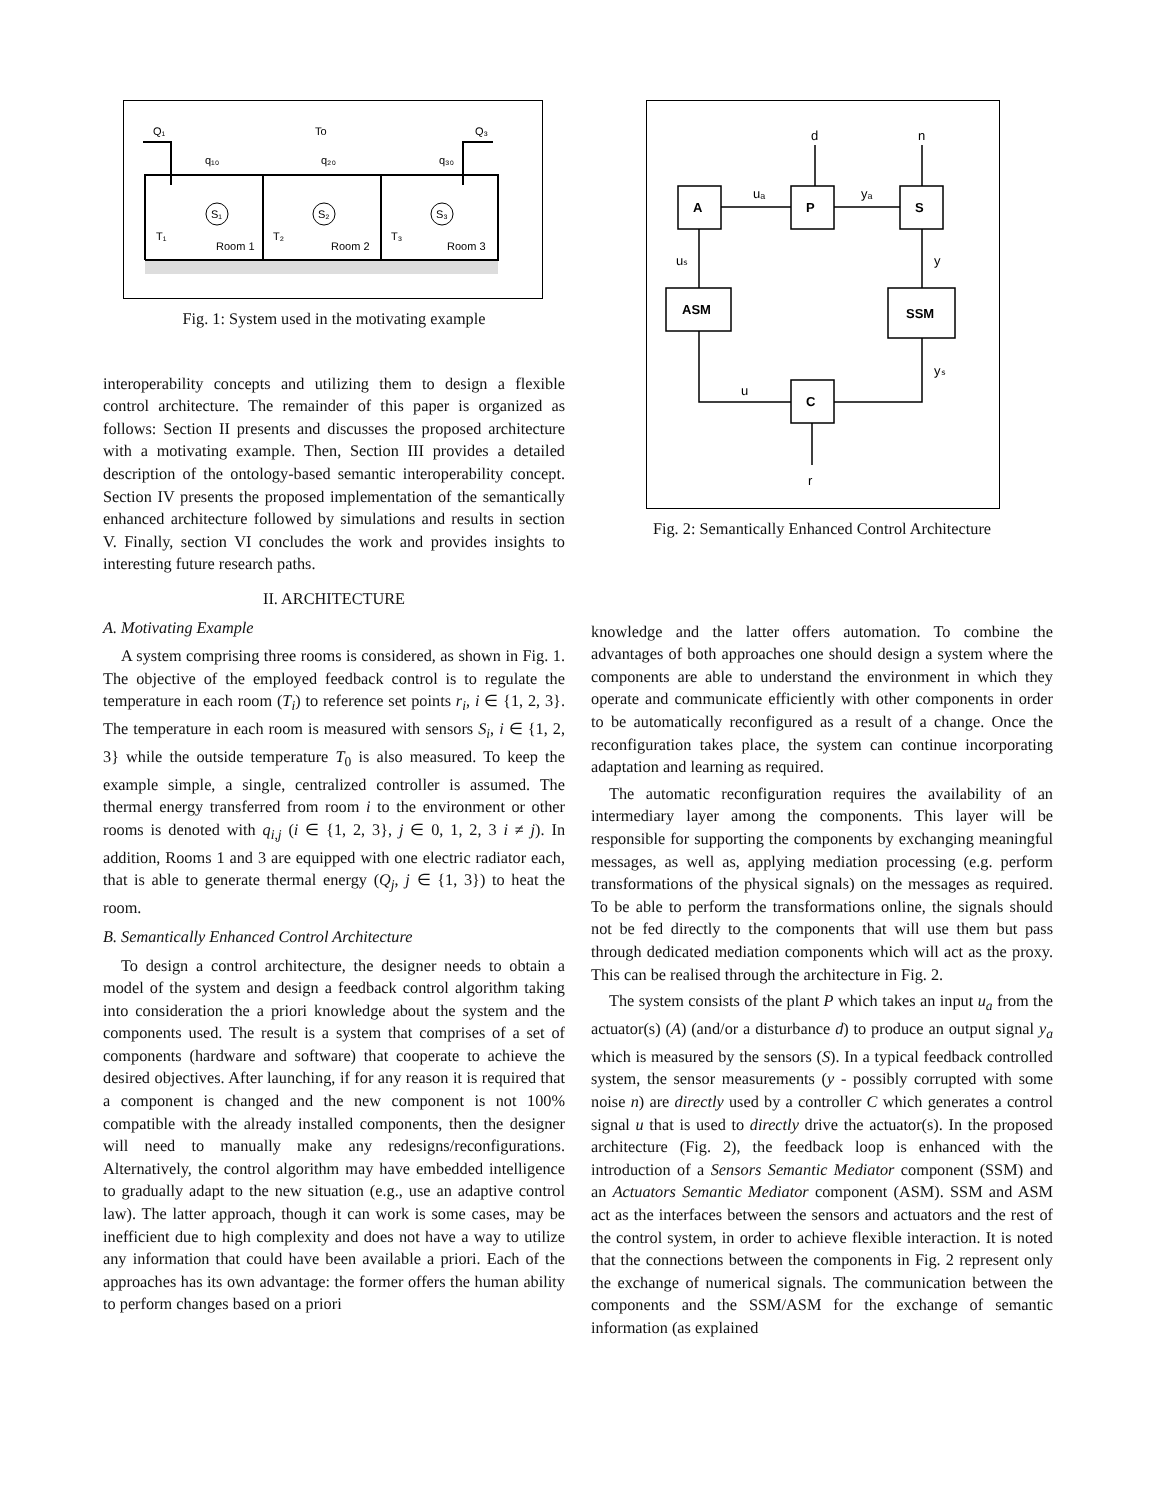Q₁
To
Q₃
q₁₀
q₂₀
q₃₀
T₁
T₂
T₃
Room 1
Room 2
Room 3
S₁
S₂
S₃
Fig. 1: System used in the motivating example
interoperability concepts and utilizing them to design a flexible control architecture. The remainder of this paper is organized as follows: Section II presents and discusses the proposed architecture with a motivating example. Then, Section III provides a detailed description of the ontology-based semantic interoperability concept. Section IV presents the proposed implementation of the semantically enhanced architecture followed by simulations and results in section V. Finally, section VI concludes the work and provides insights to interesting future research paths.
II. ARCHITECTURE
A. Motivating Example
A system comprising three rooms is considered, as shown in Fig. 1. The objective of the employed feedback control is to regulate the temperature in each room (T<sub>i</sub>) to reference set points r<sub>i</sub>, i ∈ {1, 2, 3}. The temperature in each room is measured with sensors S<sub>i</sub>, i ∈ {1, 2, 3} while the outside temperature T<sub>0</sub> is also measured. To keep the example simple, a single, centralized controller is assumed. The thermal energy transferred from room i to the environment or other rooms is denoted with q<sub>i,j</sub> (i ∈ {1, 2, 3}, j ∈ 0, 1, 2, 3 i ≠ j). In addition, Rooms 1 and 3 are equipped with one electric radiator each, that is able to generate thermal energy (Q<sub>j</sub>, j ∈ {1, 3}) to heat the room.
B. Semantically Enhanced Control Architecture
To design a control architecture, the designer needs to obtain a model of the system and design a feedback control algorithm taking into consideration the a priori knowledge about the system and the components used. The result is a system that comprises of a set of components (hardware and software) that cooperate to achieve the desired objectives. After launching, if for any reason it is required that a component is changed and the new component is not 100% compatible with the already installed components, then the designer will need to manually make any redesigns/reconfigurations. Alternatively, the control algorithm may have embedded intelligence to gradually adapt to the new situation (e.g., use an adaptive control law). The latter approach, though it can work is some cases, may be inefficient due to high complexity and does not have a way to utilize any information that could have been available a priori. Each of the approaches has its own advantage: the former offers the human ability to perform changes based on a priori
A
P
S
ASM
SSM
C
d
n
uₐ
yₐ
uₛ
y
yₛ
u
r
Fig. 2: Semantically Enhanced Control Architecture
knowledge and the latter offers automation. To combine the advantages of both approaches one should design a system where the components are able to understand the environment in which they operate and communicate efficiently with other components in order to be automatically reconfigured as a result of a change. Once the reconfiguration takes place, the system can continue incorporating adaptation and learning as required.
The automatic reconfiguration requires the availability of an intermediary layer among the components. This layer will be responsible for supporting the components by exchanging meaningful messages, as well as, applying mediation processing (e.g. perform transformations of the physical signals) on the messages as required. To be able to perform the transformations online, the signals should not be fed directly to the components that will use them but pass through dedicated mediation components which will act as the proxy. This can be realised through the architecture in Fig. 2.
The system consists of the plant P which takes an input u<sub>a</sub> from the actuator(s) (A) (and/or a disturbance d) to produce an output signal y<sub>a</sub> which is measured by the sensors (S). In a typical feedback controlled system, the sensor measurements (y - possibly corrupted with some noise n) are directly used by a controller C which generates a control signal u that is used to directly drive the actuator(s). In the proposed architecture (Fig. 2), the feedback loop is enhanced with the introduction of a Sensors Semantic Mediator component (SSM) and an Actuators Semantic Mediator component (ASM). SSM and ASM act as the interfaces between the sensors and actuators and the rest of the control system, in order to achieve flexible interaction. It is noted that the connections between the components in Fig. 2 represent only the exchange of numerical signals. The communication between the components and the SSM/ASM for the exchange of semantic information (as explained